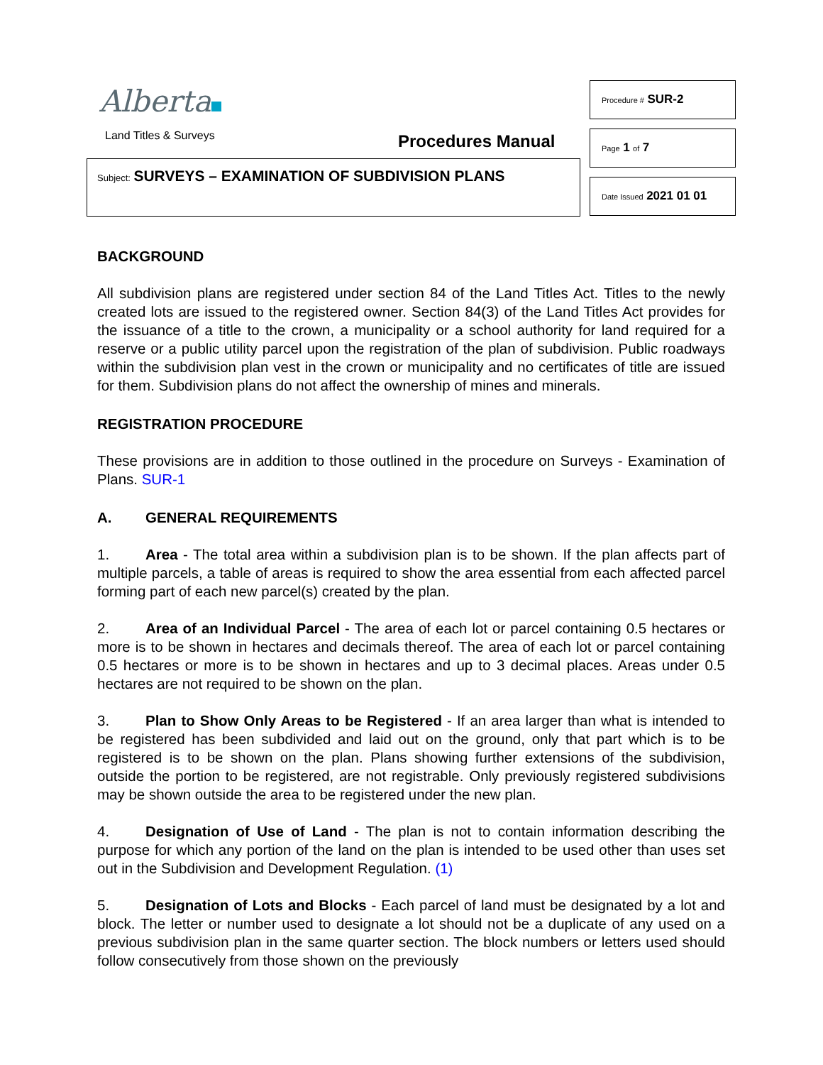Alberta
Land Titles & Surveys Procedures Manual
Subject: SURVEYS – EXAMINATION OF SUBDIVISION PLANS
Procedure # SUR-2
Page 1 of 7
Date Issued 2021 01 01
BACKGROUND
All subdivision plans are registered under section 84 of the Land Titles Act. Titles to the newly created lots are issued to the registered owner. Section 84(3) of the Land Titles Act provides for the issuance of a title to the crown, a municipality or a school authority for land required for a reserve or a public utility parcel upon the registration of the plan of subdivision. Public roadways within the subdivision plan vest in the crown or municipality and no certificates of title are issued for them. Subdivision plans do not affect the ownership of mines and minerals.
REGISTRATION PROCEDURE
These provisions are in addition to those outlined in the procedure on Surveys - Examination of Plans. SUR-1
A. GENERAL REQUIREMENTS
1. Area - The total area within a subdivision plan is to be shown. If the plan affects part of multiple parcels, a table of areas is required to show the area essential from each affected parcel forming part of each new parcel(s) created by the plan.
2. Area of an Individual Parcel - The area of each lot or parcel containing 0.5 hectares or more is to be shown in hectares and decimals thereof. The area of each lot or parcel containing 0.5 hectares or more is to be shown in hectares and up to 3 decimal places. Areas under 0.5 hectares are not required to be shown on the plan.
3. Plan to Show Only Areas to be Registered - If an area larger than what is intended to be registered has been subdivided and laid out on the ground, only that part which is to be registered is to be shown on the plan. Plans showing further extensions of the subdivision, outside the portion to be registered, are not registrable. Only previously registered subdivisions may be shown outside the area to be registered under the new plan.
4. Designation of Use of Land - The plan is not to contain information describing the purpose for which any portion of the land on the plan is intended to be used other than uses set out in the Subdivision and Development Regulation. (1)
5. Designation of Lots and Blocks - Each parcel of land must be designated by a lot and block. The letter or number used to designate a lot should not be a duplicate of any used on a previous subdivision plan in the same quarter section. The block numbers or letters used should follow consecutively from those shown on the previously